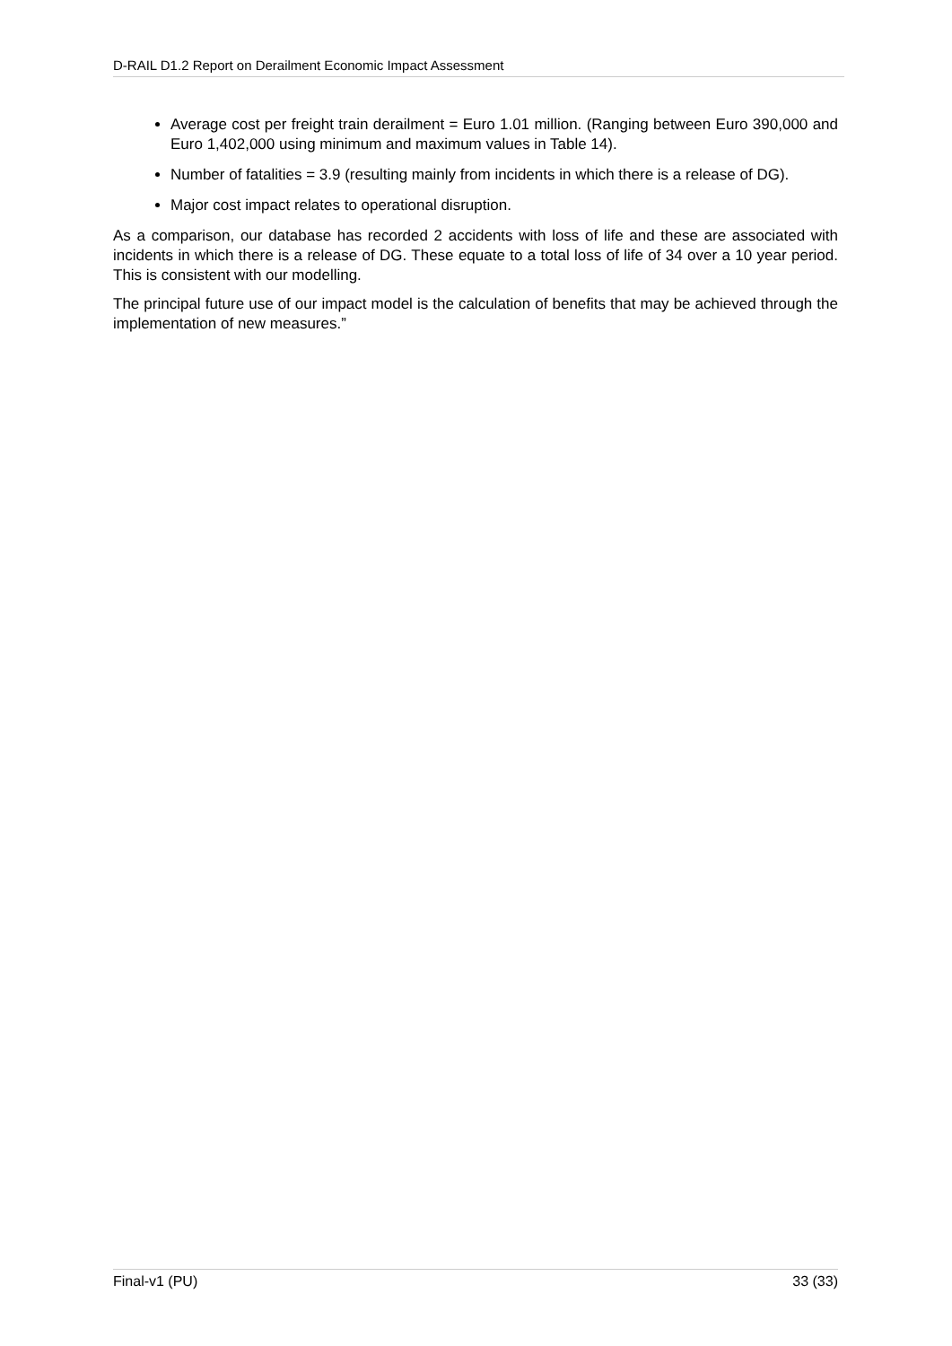D-RAIL D1.2 Report on Derailment Economic Impact Assessment
Average cost per freight train derailment = Euro 1.01 million. (Ranging between Euro 390,000 and Euro 1,402,000 using minimum and maximum values in Table 14).
Number of fatalities = 3.9 (resulting mainly from incidents in which there is a release of DG).
Major cost impact relates to operational disruption.
As a comparison, our database has recorded 2 accidents with loss of life and these are associated with incidents in which there is a release of DG. These equate to a total loss of life of 34 over a 10 year period. This is consistent with our modelling.
The principal future use of our impact model is the calculation of benefits that may be achieved through the implementation of new measures.”
Final-v1 (PU) 33 (33)